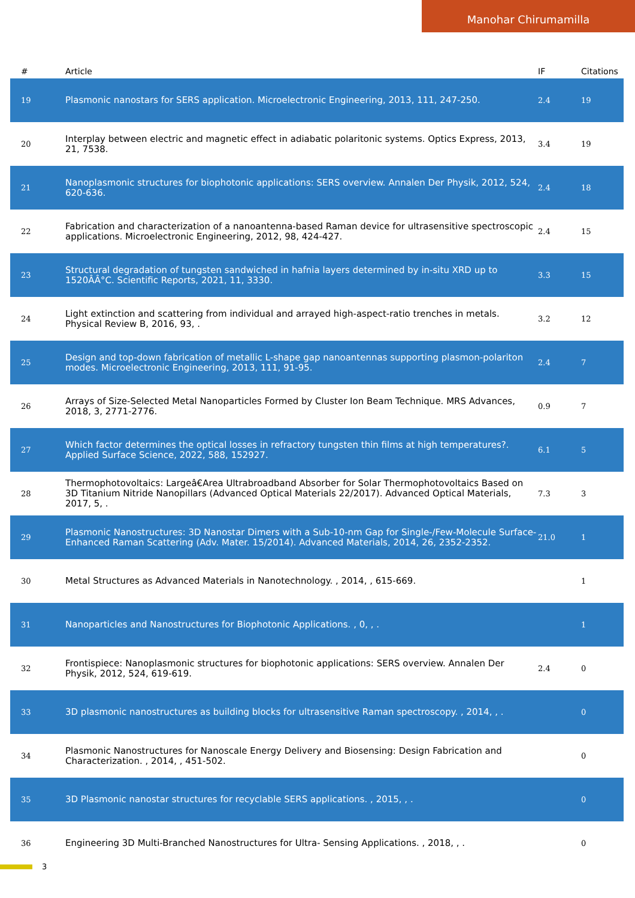Manohar Chirumamilla
| # | Article | IF | Citations |
| --- | --- | --- | --- |
| 19 | Plasmonic nanostars for SERS application. Microelectronic Engineering, 2013, 111, 247-250. | 2.4 | 19 |
| 20 | Interplay between electric and magnetic effect in adiabatic polaritonic systems. Optics Express, 2013, 21, 7538. | 3.4 | 19 |
| 21 | Nanoplasmonic structures for biophotonic applications: SERS overview. Annalen Der Physik, 2012, 524, 620-636. | 2.4 | 18 |
| 22 | Fabrication and characterization of a nanoantenna-based Raman device for ultrasensitive spectroscopic applications. Microelectronic Engineering, 2012, 98, 424-427. | 2.4 | 15 |
| 23 | Structural degradation of tungsten sandwiched in hafnia layers determined by in-situ XRD up to 1520ÂÂ°C. Scientific Reports, 2021, 11, 3330. | 3.3 | 15 |
| 24 | Light extinction and scattering from individual and arrayed high-aspect-ratio trenches in metals. Physical Review B, 2016, 93, . | 3.2 | 12 |
| 25 | Design and top-down fabrication of metallic L-shape gap nanoantennas supporting plasmon-polariton modes. Microelectronic Engineering, 2013, 111, 91-95. | 2.4 | 7 |
| 26 | Arrays of Size-Selected Metal Nanoparticles Formed by Cluster Ion Beam Technique. MRS Advances, 2018, 3, 2771-2776. | 0.9 | 7 |
| 27 | Which factor determines the optical losses in refractory tungsten thin films at high temperatures?. Applied Surface Science, 2022, 588, 152927. | 6.1 | 5 |
| 28 | Thermophotovoltaics: Largeâ€Area Ultrabroadband Absorber for Solar Thermophotovoltaics Based on 3D Titanium Nitride Nanopillars (Advanced Optical Materials 22/2017). Advanced Optical Materials, 2017, 5, . | 7.3 | 3 |
| 29 | Plasmonic Nanostructures: 3D Nanostar Dimers with a Sub-10-nm Gap for Single-/Few-Molecule Surface-Enhanced Raman Scattering (Adv. Mater. 15/2014). Advanced Materials, 2014, 26, 2352-2352. | 21.0 | 1 |
| 30 | Metal Structures as Advanced Materials in Nanotechnology. , 2014, , 615-669. | | 1 |
| 31 | Nanoparticles and Nanostructures for Biophotonic Applications. , 0, , . | | 1 |
| 32 | Frontispiece: Nanoplasmonic structures for biophotonic applications: SERS overview. Annalen Der Physik, 2012, 524, 619-619. | 2.4 | 0 |
| 33 | 3D plasmonic nanostructures as building blocks for ultrasensitive Raman spectroscopy. , 2014, , . | | 0 |
| 34 | Plasmonic Nanostructures for Nanoscale Energy Delivery and Biosensing: Design Fabrication and Characterization. , 2014, , 451-502. | | 0 |
| 35 | 3D Plasmonic nanostar structures for recyclable SERS applications. , 2015, , . | | 0 |
| 36 | Engineering 3D Multi-Branched Nanostructures for Ultra- Sensing Applications. , 2018, , . | | 0 |
3